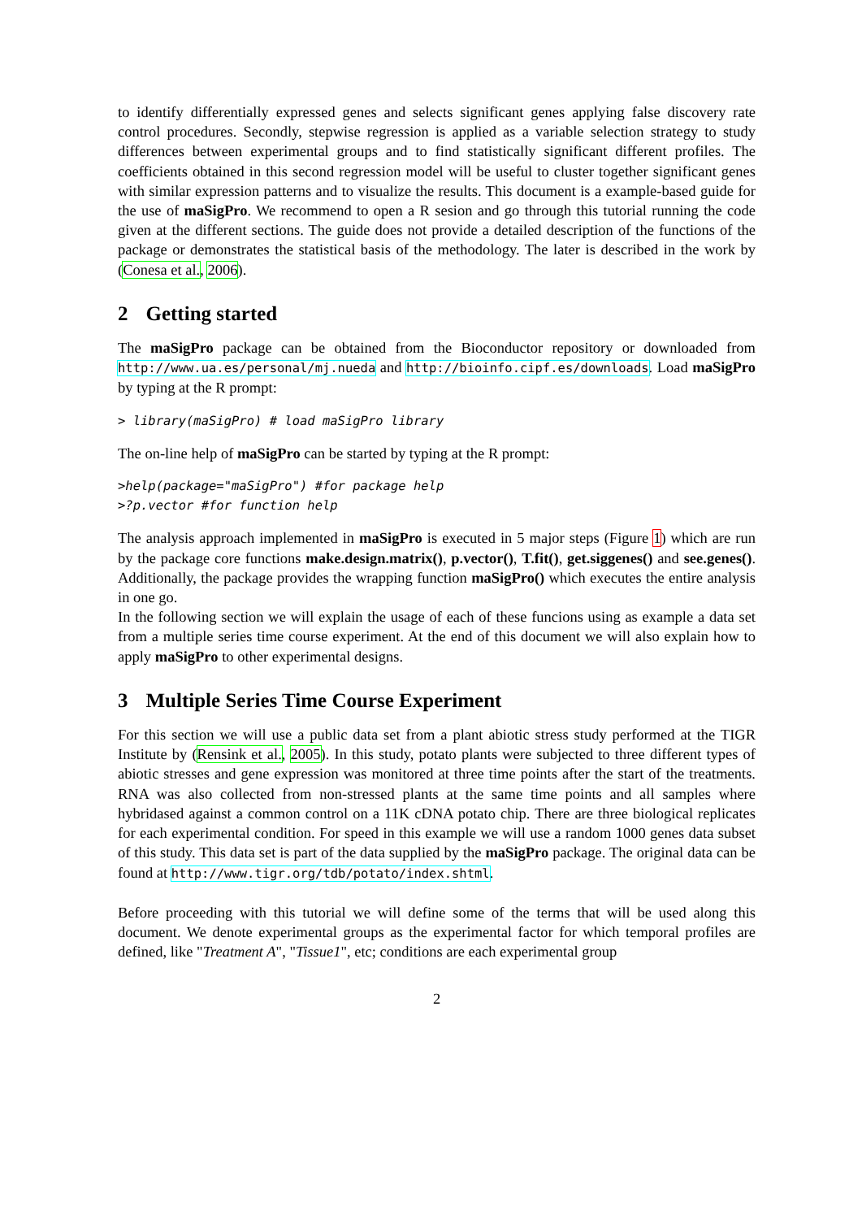to identify differentially expressed genes and selects significant genes applying false discovery rate control procedures. Secondly, stepwise regression is applied as a variable selection strategy to study differences between experimental groups and to find statistically significant different profiles. The coefficients obtained in this second regression model will be useful to cluster together significant genes with similar expression patterns and to visualize the results. This document is a example-based guide for the use of maSigPro. We recommend to open a R sesion and go through this tutorial running the code given at the different sections. The guide does not provide a detailed description of the functions of the package or demonstrates the statistical basis of the methodology. The later is described in the work by (Conesa et al., 2006).
2 Getting started
The maSigPro package can be obtained from the Bioconductor repository or downloaded from http://www.ua.es/personal/mj.nueda and http://bioinfo.cipf.es/downloads. Load maSigPro by typing at the R prompt:
> library(maSigPro) # load maSigPro library
The on-line help of maSigPro can be started by typing at the R prompt:
>help(package="maSigPro") #for package help
>?p.vector #for function help
The analysis approach implemented in maSigPro is executed in 5 major steps (Figure 1) which are run by the package core functions make.design.matrix(), p.vector(), T.fit(), get.siggenes() and see.genes(). Additionally, the package provides the wrapping function maSigPro() which executes the entire analysis in one go.
In the following section we will explain the usage of each of these funcions using as example a data set from a multiple series time course experiment. At the end of this document we will also explain how to apply maSigPro to other experimental designs.
3 Multiple Series Time Course Experiment
For this section we will use a public data set from a plant abiotic stress study performed at the TIGR Institute by (Rensink et al., 2005). In this study, potato plants were subjected to three different types of abiotic stresses and gene expression was monitored at three time points after the start of the treatments. RNA was also collected from non-stressed plants at the same time points and all samples where hybridased against a common control on a 11K cDNA potato chip. There are three biological replicates for each experimental condition. For speed in this example we will use a random 1000 genes data subset of this study. This data set is part of the data supplied by the maSigPro package. The original data can be found at http://www.tigr.org/tdb/potato/index.shtml.
Before proceeding with this tutorial we will define some of the terms that will be used along this document. We denote experimental groups as the experimental factor for which temporal profiles are defined, like "Treatment A", "Tissue1", etc; conditions are each experimental group
2